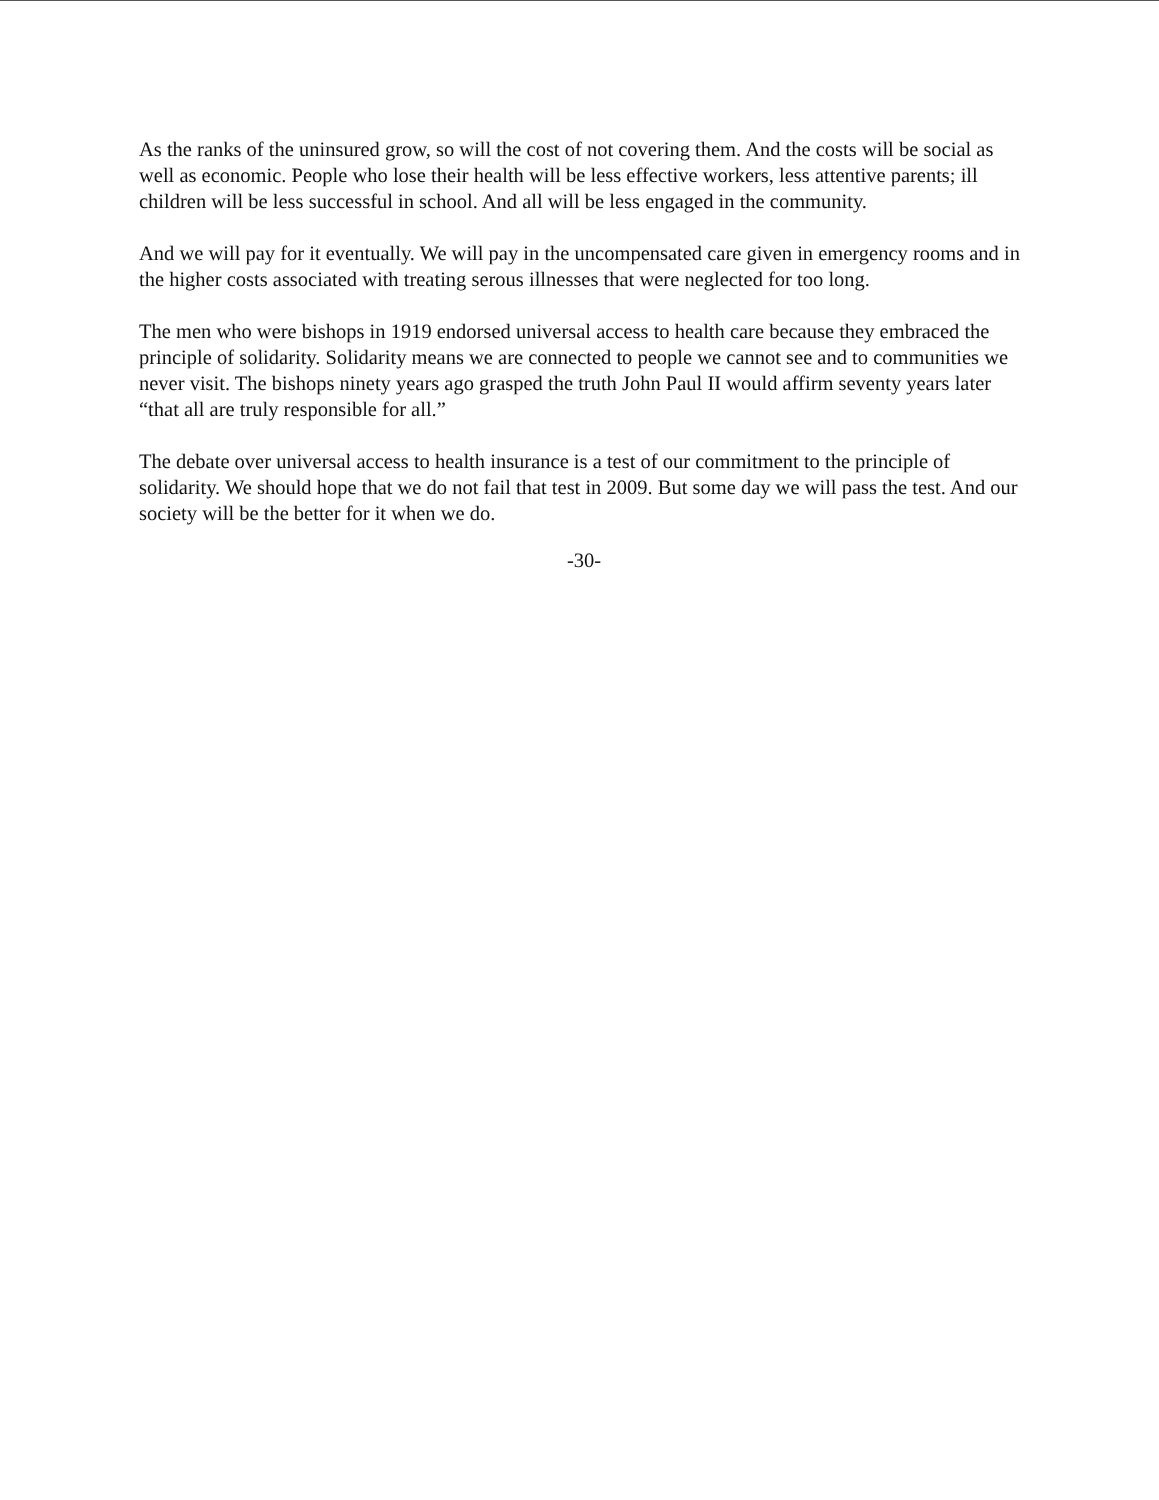As the ranks of the uninsured grow, so will the cost of not covering them. And the costs will be social as well as economic. People who lose their health will be less effective workers, less attentive parents; ill children will be less successful in school. And all will be less engaged in the community.
And we will pay for it eventually. We will pay in the uncompensated care given in emergency rooms and in the higher costs associated with treating serous illnesses that were neglected for too long.
The men who were bishops in 1919 endorsed universal access to health care because they embraced the principle of solidarity. Solidarity means we are connected to people we cannot see and to communities we never visit. The bishops ninety years ago grasped the truth John Paul II would affirm seventy years later “that all are truly responsible for all.”
The debate over universal access to health insurance is a test of our commitment to the principle of solidarity. We should hope that we do not fail that test in 2009. But some day we will pass the test. And our society will be the better for it when we do.
-30-